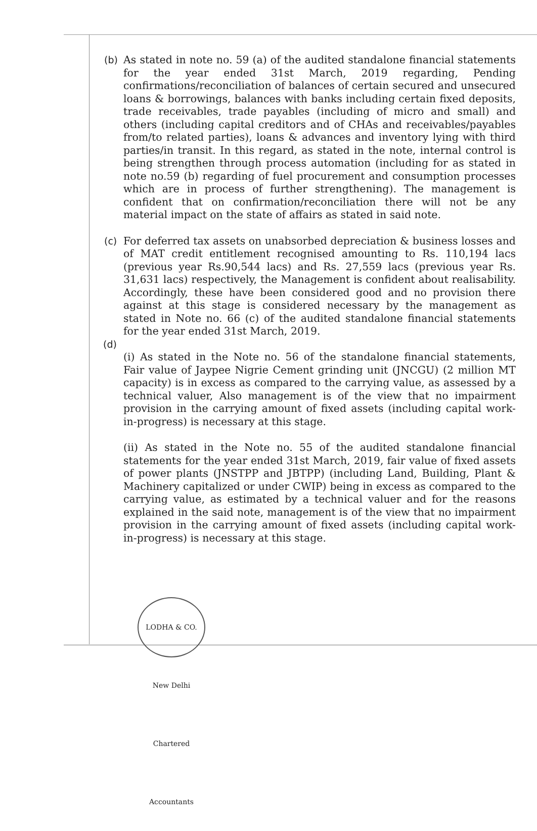(b) As stated in note no. 59 (a) of the audited standalone financial statements for the year ended 31st March, 2019 regarding, Pending confirmations/reconciliation of balances of certain secured and unsecured loans & borrowings, balances with banks including certain fixed deposits, trade receivables, trade payables (including of micro and small) and others (including capital creditors and of CHAs and receivables/payables from/to related parties), loans & advances and inventory lying with third parties/in transit. In this regard, as stated in the note, internal control is being strengthen through process automation (including for as stated in note no.59 (b) regarding of fuel procurement and consumption processes which are in process of further strengthening). The management is confident that on confirmation/reconciliation there will not be any material impact on the state of affairs as stated in said note.
(c) For deferred tax assets on unabsorbed depreciation & business losses and of MAT credit entitlement recognised amounting to Rs. 110,194 lacs (previous year Rs.90,544 lacs) and Rs. 27,559 lacs (previous year Rs. 31,631 lacs) respectively, the Management is confident about realisability. Accordingly, these have been considered good and no provision there against at this stage is considered necessary by the management as stated in Note no. 66 (c) of the audited standalone financial statements for the year ended 31st March, 2019.
(d)
(i) As stated in the Note no. 56 of the standalone financial statements, Fair value of Jaypee Nigrie Cement grinding unit (JNCGU) (2 million MT capacity) is in excess as compared to the carrying value, as assessed by a technical valuer, Also management is of the view that no impairment provision in the carrying amount of fixed assets (including capital work-in-progress) is necessary at this stage.
(ii) As stated in the Note no. 55 of the audited standalone financial statements for the year ended 31st March, 2019, fair value of fixed assets of power plants (JNSTPP and JBTPP) (including Land, Building, Plant & Machinery capitalized or under CWIP) being in excess as compared to the carrying value, as estimated by a technical valuer and for the reasons explained in the said note, management is of the view that no impairment provision in the carrying amount of fixed assets (including capital work-in-progress) is necessary at this stage.
LODHA & CO. New Delhi Chartered Accountants